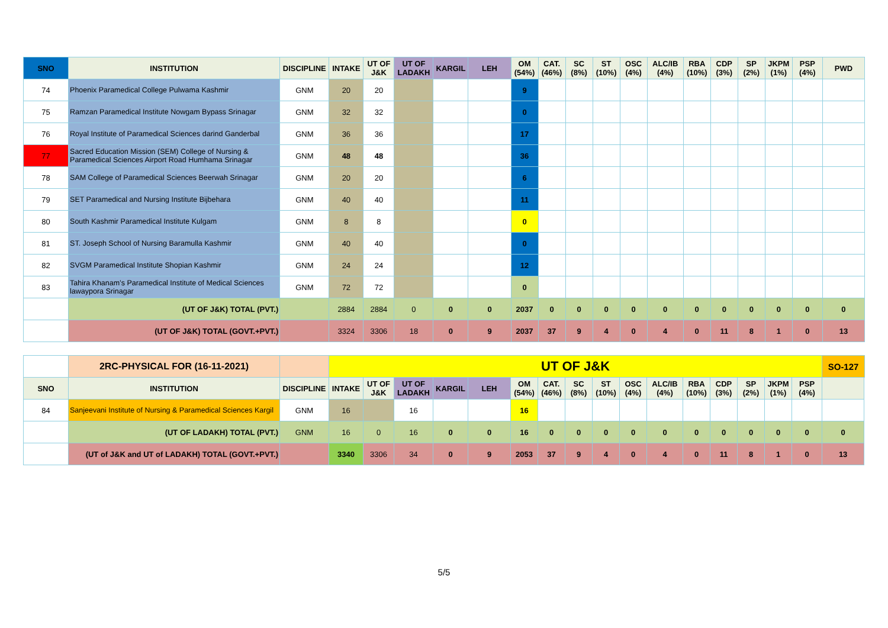| SNO | INSTITUTION | DISCIPLINE | INTAKE | UT OF J&K | UT OF LADAKH | KARGIL | LEH | OM (54%) | CAT. (46%) | SC (8%) | ST (10%) | OSC (4%) | ALC/IB (4%) | RBA (10%) | CDP (3%) | SP (2%) | JKPM (1%) | PSP (4%) | PWD |
| --- | --- | --- | --- | --- | --- | --- | --- | --- | --- | --- | --- | --- | --- | --- | --- | --- | --- | --- | --- |
| 74 | Phoenix Paramedical College Pulwama Kashmir | GNM | 20 | 20 | | | | 9 | | | | | | | | | | | |
| 75 | Ramzan Paramedical Institute Nowgam Bypass Srinagar | GNM | 32 | 32 | | | | 0 | | | | | | | | | | | |
| 76 | Royal Institute of Paramedical Sciences darind Ganderbal | GNM | 36 | 36 | | | | 17 | | | | | | | | | | | |
| 77 | Sacred Education Mission (SEM) College of Nursing & Paramedical Sciences Airport Road Humhama Srinagar | GNM | 48 | 48 | | | | 36 | | | | | | | | | | | |
| 78 | SAM College of Paramedical Sciences Beerwah Srinagar | GNM | 20 | 20 | | | | 6 | | | | | | | | | | | |
| 79 | SET Paramedical and Nursing Institute Bijbehara | GNM | 40 | 40 | | | | 11 | | | | | | | | | | | |
| 80 | South Kashmir Paramedical Institute Kulgam | GNM | 8 | 8 | | | | 0 | | | | | | | | | | | |
| 81 | ST. Joseph School of Nursing Baramulla Kashmir | GNM | 40 | 40 | | | | 0 | | | | | | | | | | | |
| 82 | SVGM Paramedical Institute Shopian Kashmir | GNM | 24 | 24 | | | | 12 | | | | | | | | | | | |
| 83 | Tahira Khanam’s Paramedical Institute of Medical Sciences lawaypora Srinagar | GNM | 72 | 72 | | | | 0 | | | | | | | | | | | |
| | (UT OF J&K) TOTAL (PVT.) | | 2884 | 2884 | 0 | 0 | 0 | 2037 | 0 | 0 | 0 | 0 | 0 | 0 | 0 | 0 | 0 | 0 | 0 |
| | (UT OF J&K) TOTAL (GOVT.+PVT.) | | 3324 | 3306 | 18 | 0 | 9 | 2037 | 37 | 9 | 4 | 0 | 4 | 0 | 11 | 8 | 1 | 0 | 13 |
| | 2RC-PHYSICAL FOR (16-11-2021) | | UT OF J&K | | | | | | | | | | | | | | | | SO-127 |
| SNO | INSTITUTION | DISCIPLINE | INTAKE | UT OF J&K | UT OF LADAKH | KARGIL | LEH | OM (54%) | CAT. (46%) | SC (8%) | ST (10%) | OSC (4%) | ALC/IB (4%) | RBA (10%) | CDP (3%) | SP (2%) | JKPM (1%) | PSP (4%) | |
| 84 | Sanjeevani Institute of Nursing & Paramedical Sciences Kargil | GNM | 16 | | 16 | | | 16 | | | | | | | | | | | |
| | (UT OF LADAKH) TOTAL (PVT.) | GNM | 16 | 0 | 16 | 0 | 0 | 16 | 0 | 0 | 0 | 0 | 0 | 0 | 0 | 0 | 0 | 0 | 0 |
| | (UT of J&K and UT of LADAKH) TOTAL (GOVT.+PVT.) | | 3340 | 3306 | 34 | 0 | 9 | 2053 | 37 | 9 | 4 | 0 | 4 | 0 | 11 | 8 | 1 | 0 | 13 |
5/5